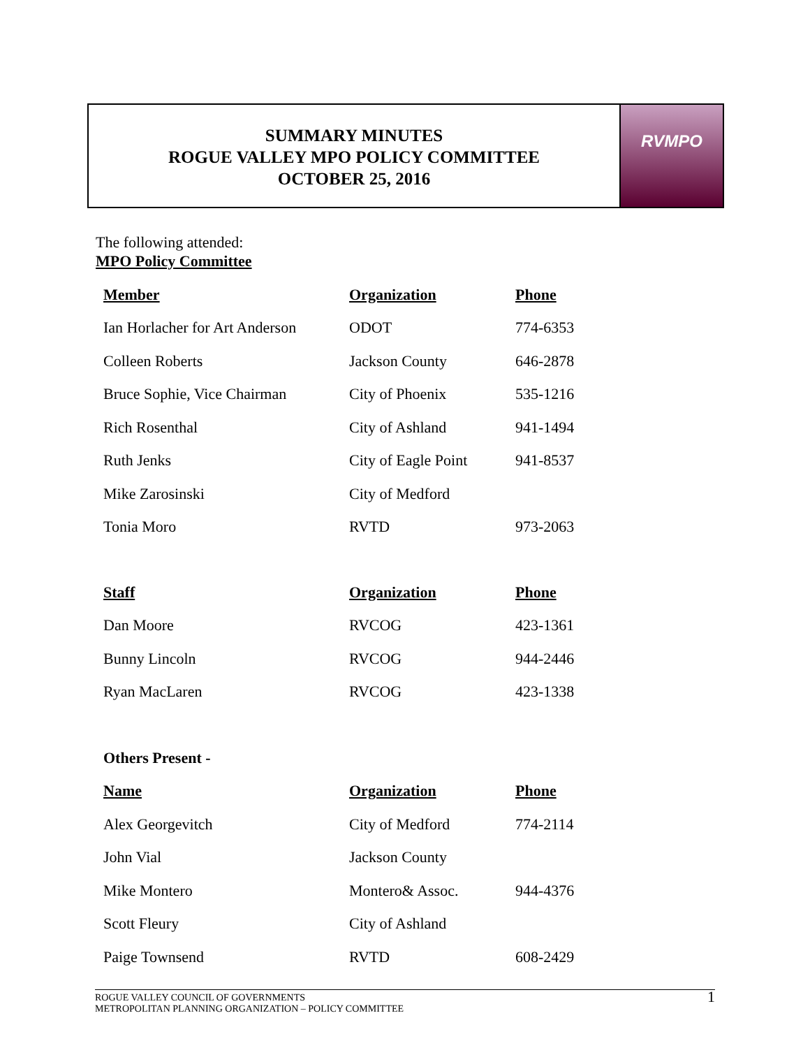SUMMARY MINUTES
ROGUE VALLEY MPO POLICY COMMITTEE
OCTOBER 25, 2016
RVMPO
The following attended:
MPO Policy Committee
| Member | Organization | Phone |
| --- | --- | --- |
| Ian Horlacher for Art Anderson | ODOT | 774-6353 |
| Colleen Roberts | Jackson County | 646-2878 |
| Bruce Sophie, Vice Chairman | City of Phoenix | 535-1216 |
| Rich Rosenthal | City of Ashland | 941-1494 |
| Ruth Jenks | City of Eagle Point | 941-8537 |
| Mike Zarosinski | City of Medford | |
| Tonia Moro | RVTD | 973-2063 |
| Staff | Organization | Phone |
| --- | --- | --- |
| Dan Moore | RVCOG | 423-1361 |
| Bunny Lincoln | RVCOG | 944-2446 |
| Ryan MacLaren | RVCOG | 423-1338 |
| Others Present - | | |
| Name | Organization | Phone |
| Alex Georgevitch | City of Medford | 774-2114 |
| John Vial | Jackson County | |
| Mike Montero | Montero& Assoc. | 944-4376 |
| Scott Fleury | City of Ashland | |
| Paige Townsend | RVTD | 608-2429 |
ROGUE VALLEY COUNCIL OF GOVERNMENTS
METROPOLITAN PLANNING ORGANIZATION – POLICY COMMITTEE
1